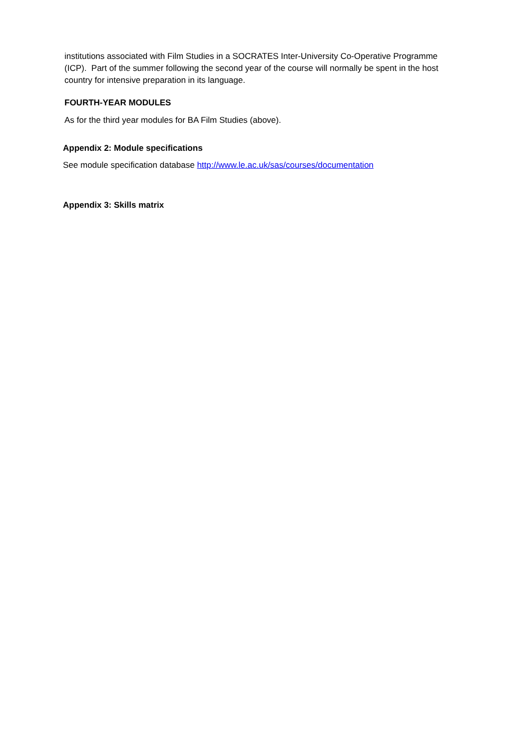institutions associated with Film Studies in a SOCRATES Inter-University Co-Operative Programme (ICP). Part of the summer following the second year of the course will normally be spent in the host country for intensive preparation in its language.
FOURTH-YEAR MODULES
As for the third year modules for BA Film Studies (above).
Appendix 2: Module specifications
See module specification database http://www.le.ac.uk/sas/courses/documentation
Appendix 3: Skills matrix